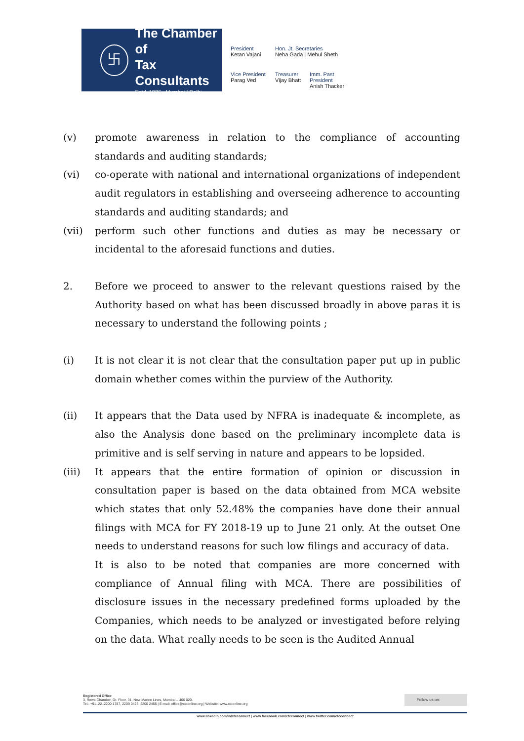卐
The Chamber of
Tax Consultants
Estd. 1926 Mumbai | Delhi
President
Ketan Vajani
Hon. Jt. Secretaries
Neha Gada | Mehul Sheth
Vice President
Parag Ved
Treasurer
Vijay Bhatt
Imm. Past President
Anish Thacker
(v) promote awareness in relation to the compliance of accounting standards and auditing standards;
(vi) co-operate with national and international organizations of independent audit regulators in establishing and overseeing adherence to accounting standards and auditing standards; and
(vii) perform such other functions and duties as may be necessary or incidental to the aforesaid functions and duties.
2. Before we proceed to answer to the relevant questions raised by the Authority based on what has been discussed broadly in above paras it is necessary to understand the following points ;
(i) It is not clear it is not clear that the consultation paper put up in public domain whether comes within the purview of the Authority.
(ii) It appears that the Data used by NFRA is inadequate & incomplete, as also the Analysis done based on the preliminary incomplete data is primitive and is self serving in nature and appears to be lopsided.
(iii) It appears that the entire formation of opinion or discussion in consultation paper is based on the data obtained from MCA website which states that only 52.48% the companies have done their annual filings with MCA for FY 2018-19 up to June 21 only. At the outset One needs to understand reasons for such low filings and accuracy of data.
It is also to be noted that companies are more concerned with compliance of Annual filing with MCA. There are possibilities of disclosure issues in the necessary predefined forms uploaded by the Companies, which needs to be analyzed or investigated before relying on the data. What really needs to be seen is the Audited Annual
Registered Office
3, Rewa Chamber, Gr. Floor, 31, New Marine Lines, Mumbai – 400 020.
Tel.: +91–22–2200 1787, 2209 0423, 2200 2455 | E-mail: office@ctconline.org | Website: www.ctconline.org
Follow us on:
www.linkedin.com/in/ctcconnect | www.facebook.com/ctcconnect | www.twitter.com/ctcconnect